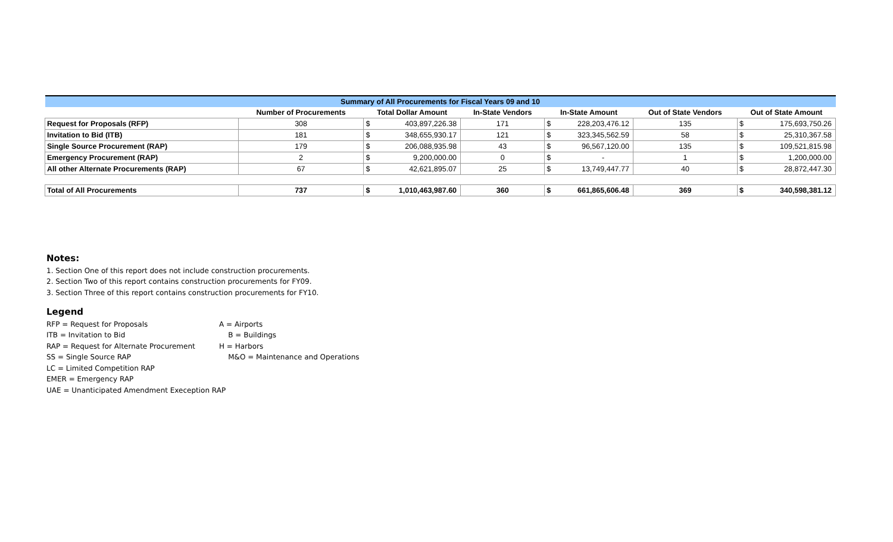| Summary of All Procurements for Fiscal Years 09 and 10 | | | | | | | | | |
| | Number of Procurements | Total Dollar Amount | | In-State Vendors | In-State Amount | | Out of State Vendors | Out of State Amount | |
| Request for Proposals (RFP) | 308 | $ | 403,897,226.38 | 171 | $ | 228,203,476.12 | 135 | $ | 175,693,750.26 |
| Invitation to Bid (ITB) | 181 | $ | 348,655,930.17 | 121 | $ | 323,345,562.59 | 58 | $ | 25,310,367.58 |
| Single Source Procurement (RAP) | 179 | $ | 206,088,935.98 | 43 | $ | 96,567,120.00 | 135 | $ | 109,521,815.98 |
| Emergency Procurement (RAP) | 2 | $ | 9,200,000.00 | 0 | $ | - | 1 | $ | 1,200,000.00 |
| All other Alternate Procurements (RAP) | 67 | $ | 42,621,895.07 | 25 | $ | 13,749,447.77 | 40 | $ | 28,872,447.30 |
| Total of All Procurements | 737 | $ | 1,010,463,987.60 | 360 | $ | 661,865,606.48 | 369 | $ | 340,598,381.12 |
Notes:
1. Section One of this report does not include construction procurements.
2. Section Two of this report contains construction procurements for FY09.
3. Section Three of this report contains construction procurements for FY10.
Legend
RFP = Request for Proposals A = Airports
ITB = Invitation to Bid B = Buildings
RAP = Request for Alternate Procurement H = Harbors
SS = Single Source RAP M&O = Maintenance and Operations
LC = Limited Competition RAP
EMER = Emergency RAP
UAE = Unanticipated Amendment Exeception RAP